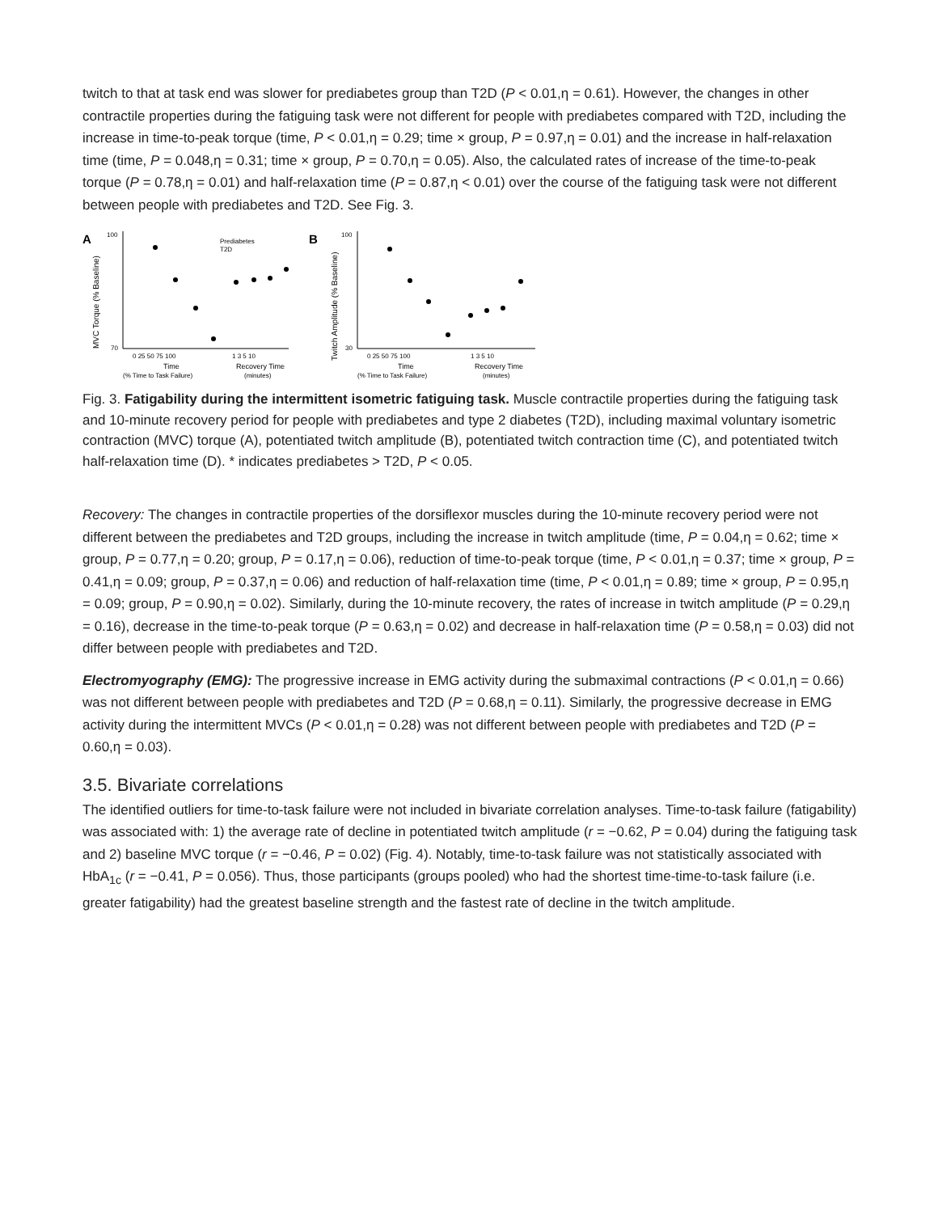twitch to that at task end was slower for prediabetes group than T2D (P < 0.01,η = 0.61). However, the changes in other contractile properties during the fatiguing task were not different for people with prediabetes compared with T2D, including the increase in time-to-peak torque (time, P < 0.01,η = 0.29; time × group, P = 0.97,η = 0.01) and the increase in half-relaxation time (time, P = 0.048,η = 0.31; time × group, P = 0.70,η = 0.05). Also, the calculated rates of increase of the time-to-peak torque (P = 0.78,η = 0.01) and half-relaxation time (P = 0.87,η < 0.01) over the course of the fatiguing task were not different between people with prediabetes and T2D. See Fig. 3.
A
MVC Torque (% Baseline)
100
70
Prediabetes
T2D
0 25 50 75 100
1 3 5 10
Time
(% Time to Task Failure)
Recovery Time
(minutes)
B
Twitch Amplitude (% Baseline)
100
30
0 25 50 75 100
1 3 5 10
Time
(% Time to Task Failure)
Recovery Time
(minutes)
Fig. 3. Fatigability during the intermittent isometric fatiguing task. Muscle contractile properties during the fatiguing task and 10-minute recovery period for people with prediabetes and type 2 diabetes (T2D), including maximal voluntary isometric contraction (MVC) torque (A), potentiated twitch amplitude (B), potentiated twitch contraction time (C), and potentiated twitch half-relaxation time (D). * indicates prediabetes > T2D, P < 0.05.
Recovery: The changes in contractile properties of the dorsiflexor muscles during the 10-minute recovery period were not different between the prediabetes and T2D groups, including the increase in twitch amplitude (time, P = 0.04,η = 0.62; time × group, P = 0.77,η = 0.20; group, P = 0.17,η = 0.06), reduction of time-to-peak torque (time, P < 0.01,η = 0.37; time × group, P = 0.41,η = 0.09; group, P = 0.37,η = 0.06) and reduction of half-relaxation time (time, P < 0.01,η = 0.89; time × group, P = 0.95,η = 0.09; group, P = 0.90,η = 0.02). Similarly, during the 10-minute recovery, the rates of increase in twitch amplitude (P = 0.29,η = 0.16), decrease in the time-to-peak torque (P = 0.63,η = 0.02) and decrease in half-relaxation time (P = 0.58,η = 0.03) did not differ between people with prediabetes and T2D.
Electromyography (EMG): The progressive increase in EMG activity during the submaximal contractions (P < 0.01,η = 0.66) was not different between people with prediabetes and T2D (P = 0.68,η = 0.11). Similarly, the progressive decrease in EMG activity during the intermittent MVCs (P < 0.01,η = 0.28) was not different between people with prediabetes and T2D (P = 0.60,η = 0.03).
3.5. Bivariate correlations
The identified outliers for time-to-task failure were not included in bivariate correlation analyses. Time-to-task failure (fatigability) was associated with: 1) the average rate of decline in potentiated twitch amplitude (r = −0.62, P = 0.04) during the fatiguing task and 2) baseline MVC torque (r = −0.46, P = 0.02) (Fig. 4). Notably, time-to-task failure was not statistically associated with HbA<sub>1c</sub> (r = −0.41, P = 0.056). Thus, those participants (groups pooled) who had the shortest time-time-to-task failure (i.e. greater fatigability) had the greatest baseline strength and the fastest rate of decline in the twitch amplitude.